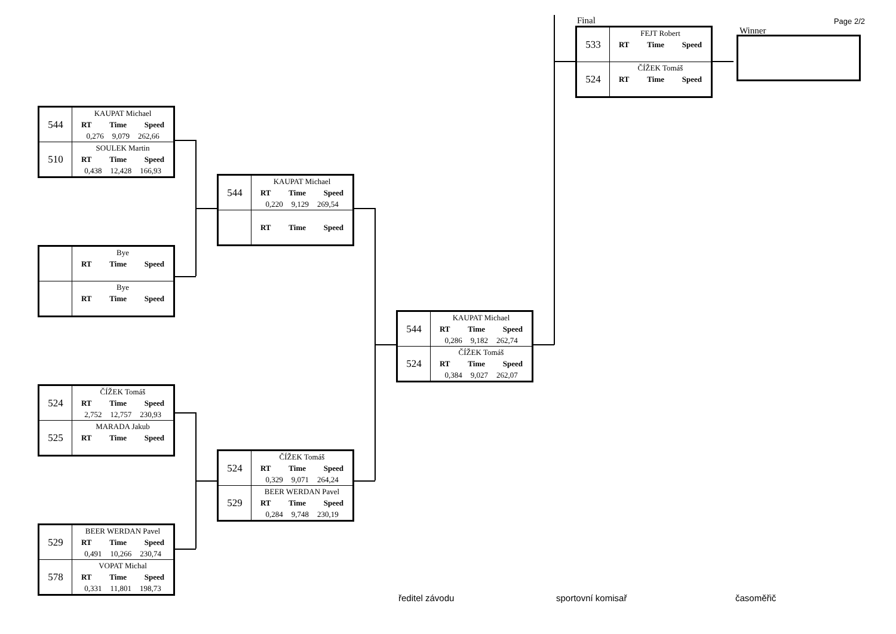| 544 | KAUPAT Michael RT Time Speed 0,276 9,079 262,66 |
| 510 | SOULEK Martin RT Time Speed 0,438 12,428 166,93 |
| | Bye RT Time Speed |
| | Bye RT Time Speed |
| 524 | ČÍŽEK Tomáš RT Time Speed 2,752 12,757 230,93 |
| 525 | MARADA Jakub RT Time Speed |
| 529 | BEER WERDAN Pavel RT Time Speed 0,491 10,266 230,74 |
| 578 | VOPAT Michal RT Time Speed 0,331 11,801 198,73 |
| 544 | KAUPAT Michael RT Time Speed 0,220 9,129 269,54 |
| | RT Time Speed |
| 524 | ČÍŽEK Tomáš RT Time Speed 0,329 9,071 264,24 |
| 529 | BEER WERDAN Pavel RT Time Speed 0,284 9,748 230,19 |
| 544 | KAUPAT Michael RT Time Speed 0,286 9,182 262,74 |
| 524 | ČÍŽEK Tomáš RT Time Speed 0,384 9,027 262,07 |
Final
| 533 | FEJT Robert RT Time Speed |
| 524 | ČÍŽEK Tomáš RT Time Speed |
Page 2/2
Winner
ředitel závodu sportovní komisař časoměřič